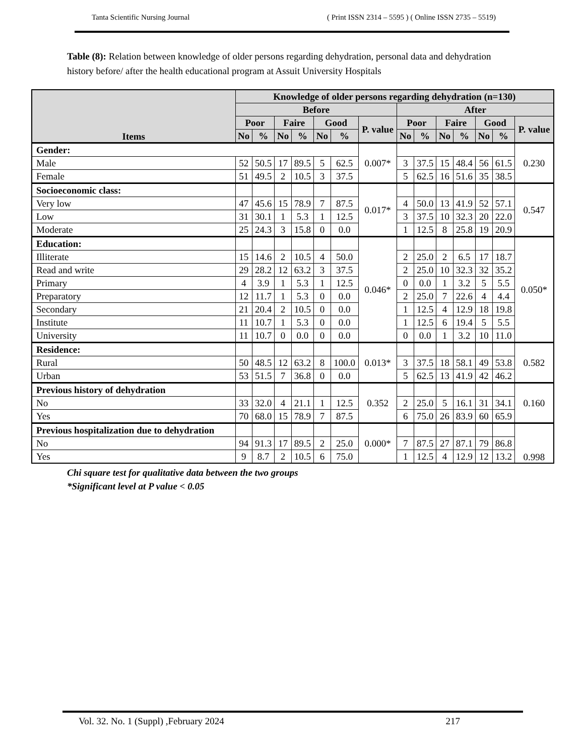Tanta Scientific Nursing Journal ( Print ISSN 2314 – 5595 ) ( Online ISSN 2735 – 5519)
Table (8): Relation between knowledge of older persons regarding dehydration, personal data and dehydration history before/ after the health educational program at Assuit University Hospitals
| Items | Knowledge of older persons regarding dehydration (n=130) | | | | | | | | | | | | | |
| --- | --- | --- | --- | --- | --- | --- | --- | --- | --- | --- | --- | --- | --- | --- |
| | Before | | | | | | | After | | | | | | |
| | Poor | | Faire | | Good | | P. value | Poor | | Faire | | Good | | P. value |
| | No | % | No | % | No | % | | No | % | No | % | No | % | |
| Gender: | | | | | | | 0.007* | | | | | | | 0.230 |
| Male | 52 | 50.5 | 17 | 89.5 | 5 | 62.5 | | 3 | 37.5 | 15 | 48.4 | 56 | 61.5 | |
| Female | 51 | 49.5 | 2 | 10.5 | 3 | 37.5 | | 5 | 62.5 | 16 | 51.6 | 35 | 38.5 | |
| Socioeconomic class: | | | | | | | 0.017* | | | | | | | 0.547 |
| Very low | 47 | 45.6 | 15 | 78.9 | 7 | 87.5 | | 4 | 50.0 | 13 | 41.9 | 52 | 57.1 | |
| Low | 31 | 30.1 | 1 | 5.3 | 1 | 12.5 | | 3 | 37.5 | 10 | 32.3 | 20 | 22.0 | |
| Moderate | 25 | 24.3 | 3 | 15.8 | 0 | 0.0 | | 1 | 12.5 | 8 | 25.8 | 19 | 20.9 | |
| Education: | | | | | | | 0.046* | | | | | | | 0.050* |
| Illiterate | 15 | 14.6 | 2 | 10.5 | 4 | 50.0 | | 2 | 25.0 | 2 | 6.5 | 17 | 18.7 | |
| Read and write | 29 | 28.2 | 12 | 63.2 | 3 | 37.5 | | 2 | 25.0 | 10 | 32.3 | 32 | 35.2 | |
| Primary | 4 | 3.9 | 1 | 5.3 | 1 | 12.5 | | 0 | 0.0 | 1 | 3.2 | 5 | 5.5 | |
| Preparatory | 12 | 11.7 | 1 | 5.3 | 0 | 0.0 | | 2 | 25.0 | 7 | 22.6 | 4 | 4.4 | |
| Secondary | 21 | 20.4 | 2 | 10.5 | 0 | 0.0 | | 1 | 12.5 | 4 | 12.9 | 18 | 19.8 | |
| Institute | 11 | 10.7 | 1 | 5.3 | 0 | 0.0 | | 1 | 12.5 | 6 | 19.4 | 5 | 5.5 | |
| University | 11 | 10.7 | 0 | 0.0 | 0 | 0.0 | | 0 | 0.0 | 1 | 3.2 | 10 | 11.0 | |
| Residence: | | | | | | | 0.013* | | | | | | | 0.582 |
| Rural | 50 | 48.5 | 12 | 63.2 | 8 | 100.0 | | 3 | 37.5 | 18 | 58.1 | 49 | 53.8 | |
| Urban | 53 | 51.5 | 7 | 36.8 | 0 | 0.0 | | 5 | 62.5 | 13 | 41.9 | 42 | 46.2 | |
| Previous history of dehydration | | | | | | | 0.352 | | | | | | | 0.160 |
| No | 33 | 32.0 | 4 | 21.1 | 1 | 12.5 | | 2 | 25.0 | 5 | 16.1 | 31 | 34.1 | |
| Yes | 70 | 68.0 | 15 | 78.9 | 7 | 87.5 | | 6 | 75.0 | 26 | 83.9 | 60 | 65.9 | |
| Previous hospitalization due to dehydration | | | | | | | 0.000* | | | | | | | 0.998 |
| No | 94 | 91.3 | 17 | 89.5 | 2 | 25.0 | | 7 | 87.5 | 27 | 87.1 | 79 | 86.8 | |
| Yes | 9 | 8.7 | 2 | 10.5 | 6 | 75.0 | | 1 | 12.5 | 4 | 12.9 | 12 | 13.2 | |
Chi square test for qualitative data between the two groups
*Significant level at P value < 0.05
Vol. 32. No. 1 (Suppl) ,February 2024 217